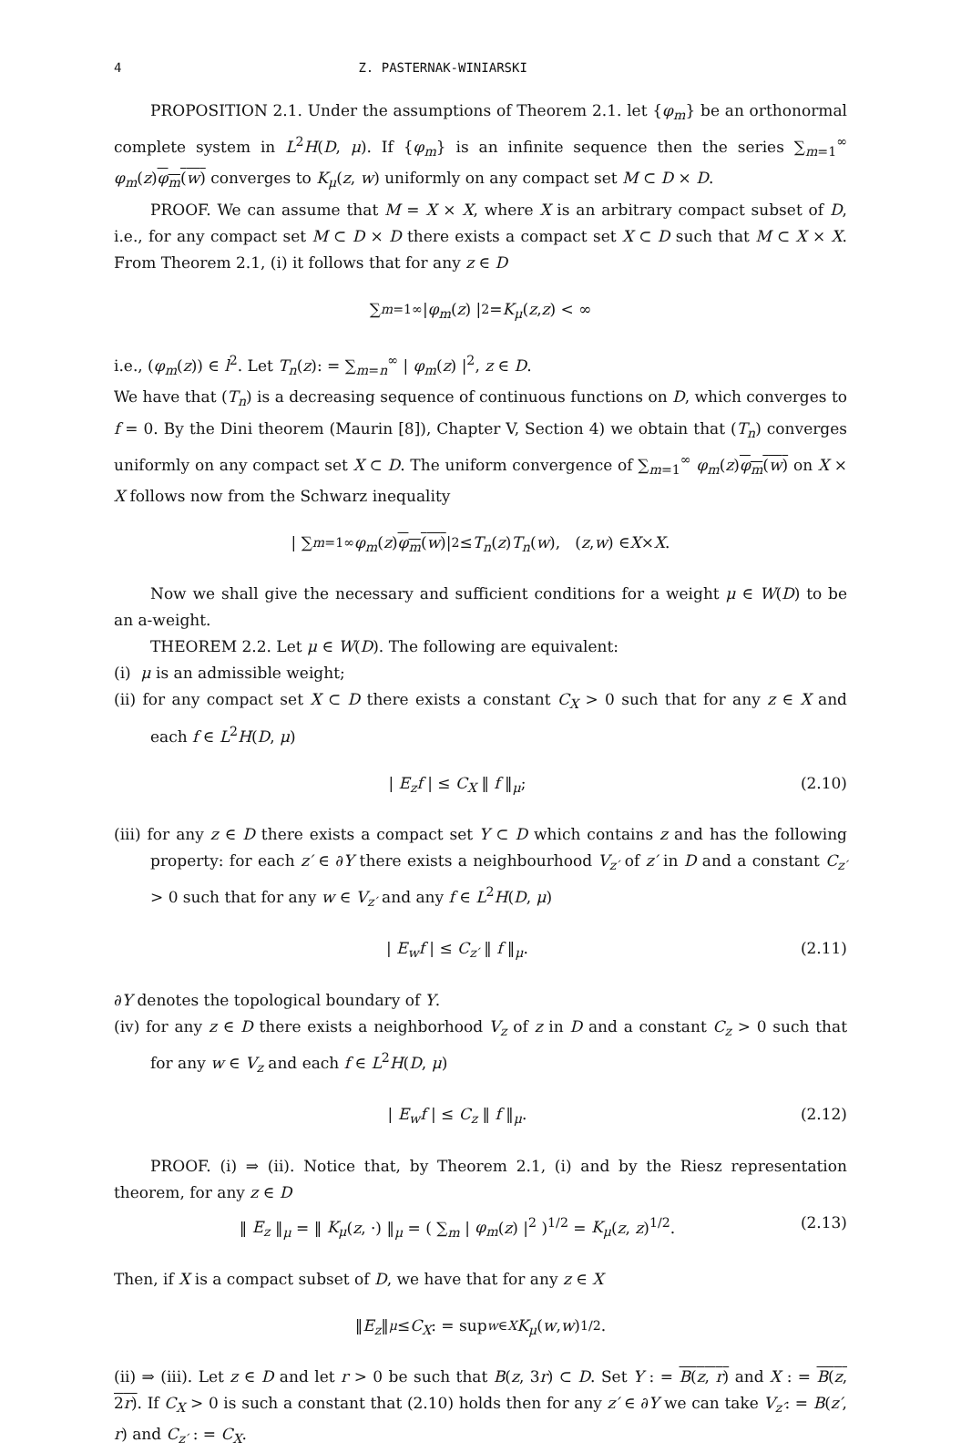4 Z. PASTERNAK-WINIARSKI
PROPOSITION 2.1. Under the assumptions of Theorem 2.1. let {φ<sub>m</sub>} be an orthonormal complete system in L<sup>2</sup>H(D, μ). If {φ<sub>m</sub>} is an infinite sequence then the series ∑<sub>m=1</sub><sup>∞</sup> φ<sub>m</sub>(z)φ<sub>m</sub>(w) converges to K<sub>μ</sub>(z, w) uniformly on any compact set M ⊂ D × D.
PROOF. We can assume that M = X × X, where X is an arbitrary compact subset of D, i.e., for any compact set M ⊂ D × D there exists a compact set X ⊂ D such that M ⊂ X × X. From Theorem 2.1, (i) it follows that for any z ∈ D
∑<sub>m=1</sub><sup>∞</sup> | φ<sub>m</sub> (z) |<sup>2</sup> = K<sub>μ</sub> (z, z) < ∞
i.e., (φ<sub>m</sub>(z)) ∈ l<sup>2</sup>. Let T<sub>n</sub>(z): = ∑<sub>m=n</sub><sup>∞</sup> | φ<sub>m</sub>(z) |<sup>2</sup>, z ∈ D.
We have that (T<sub>n</sub>) is a decreasing sequence of continuous functions on D, which converges to f = 0. By the Dini theorem (Maurin [8]), Chapter V, Section 4) we obtain that (T<sub>n</sub>) converges uniformly on any compact set X ⊂ D. The uniform convergence of ∑<sub>m=1</sub><sup>∞</sup> φ<sub>m</sub>(z)φ<sub>m</sub>(w) on X × X follows now from the Schwarz inequality
| ∑<sub>m=1</sub><sup>∞</sup> φ<sub>m</sub> (z) φ<sub>m</sub>(w) |<sup>2</sup> ≤ T<sub>n</sub> (z) T<sub>n</sub> (w), (z, w) ∈ X × X.
Now we shall give the necessary and sufficient conditions for a weight μ ∈ W(D) to be an a-weight.
THEOREM 2.2. Let μ ∈ W(D). The following are equivalent:
(i) μ is an admissible weight;
(ii) for any compact set X ⊂ D there exists a constant C<sub>X</sub> > 0 such that for any z ∈ X and each f ∈ L<sup>2</sup>H(D, μ)
| E<sub>z</sub>f | ≤ C<sub>X</sub> ‖ f ‖<sub>μ</sub>; (2.10)
(iii) for any z ∈ D there exists a compact set Y ⊂ D which contains z and has the following property: for each z′ ∈ ∂Y there exists a neighbourhood V<sub>z′</sub> of z′ in D and a constant C<sub>z′</sub> > 0 such that for any w ∈ V<sub>z′</sub> and any f ∈ L<sup>2</sup>H(D, μ)
| E<sub>w</sub>f | ≤ C<sub>z′</sub> ‖ f ‖<sub>μ</sub>. (2.11)
∂Y denotes the topological boundary of Y.
(iv) for any z ∈ D there exists a neighborhood V<sub>z</sub> of z in D and a constant C<sub>z</sub> > 0 such that for any w ∈ V<sub>z</sub> and each f ∈ L<sup>2</sup>H(D, μ)
| E<sub>w</sub>f | ≤ C<sub>z</sub> ‖ f ‖<sub>μ</sub>. (2.12)
PROOF. (i) ⇒ (ii). Notice that, by Theorem 2.1, (i) and by the Riesz representation theorem, for any z ∈ D
‖ E<sub>z</sub> ‖<sub>μ</sub> = ‖ K<sub>μ</sub>(z, ·) ‖<sub>μ</sub> = ( ∑<sub>m</sub> | φ<sub>m</sub>(z) |<sup>2</sup> )<sup>1/2</sup> = K<sub>μ</sub>(z, z)<sup>1/2</sup>. (2.13)
Then, if X is a compact subset of D, we have that for any z ∈ X
‖ E<sub>z</sub> ‖<sub>μ</sub> ≤ C<sub>X</sub>: = sup<sub>w∈X</sub> K<sub>μ</sub> (w, w)<sup>1/2</sup>.
(ii) ⇒ (iii). Let z ∈ D and let r > 0 be such that B(z, 3r) ⊂ D. Set Y : = B(z, r) and X : = B(z, 2r). If C<sub>X</sub> > 0 is such a constant that (2.10) holds then for any z′ ∈ ∂Y we can take V<sub>z′</sub>: = B(z′, r) and C<sub>z′</sub> : = C<sub>X</sub>.